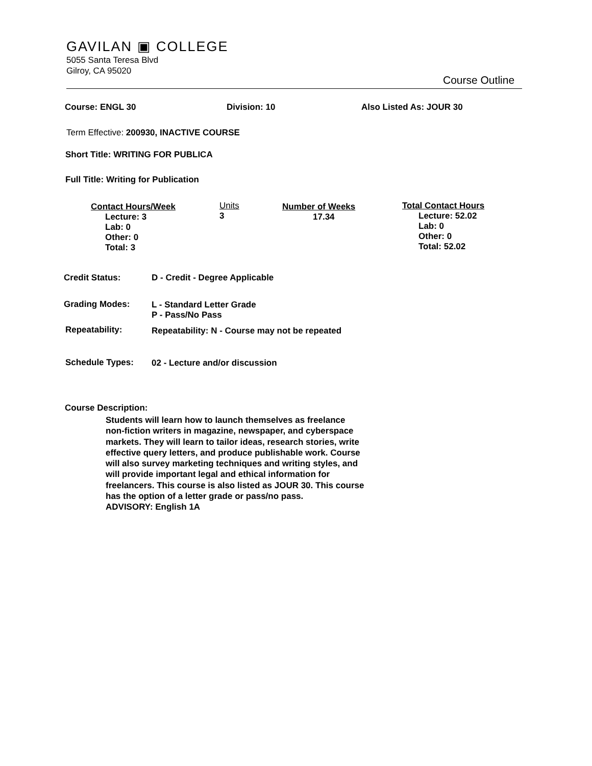GAVILAN ▣ COLLEGE
5055 Santa Teresa Blvd
Gilroy, CA 95020
Course Outline
Course: ENGL 30 Division: 10 Also Listed As: JOUR 30
Term Effective: 200930, INACTIVE COURSE
Short Title: WRITING FOR PUBLICA
Full Title: Writing for Publication
Contact Hours/Week
Lecture: 3
Lab: 0
Other: 0
Total: 3
Units
3
Number of Weeks
17.34
Total Contact Hours
Lecture: 52.02
Lab: 0
Other: 0
Total: 52.02
Credit Status: D - Credit - Degree Applicable
Grading Modes:
L - Standard Letter Grade
P - Pass/No Pass
Repeatability:
Repeatability: N - Course may not be repeated
Schedule Types: 02 - Lecture and/or discussion
Course Description:
Students will learn how to launch themselves as freelance non-fiction writers in magazine, newspaper, and cyberspace markets. They will learn to tailor ideas, research stories, write effective query letters, and produce publishable work. Course will also survey marketing techniques and writing styles, and will provide important legal and ethical information for freelancers. This course is also listed as JOUR 30. This course has the option of a letter grade or pass/no pass.
ADVISORY: English 1A